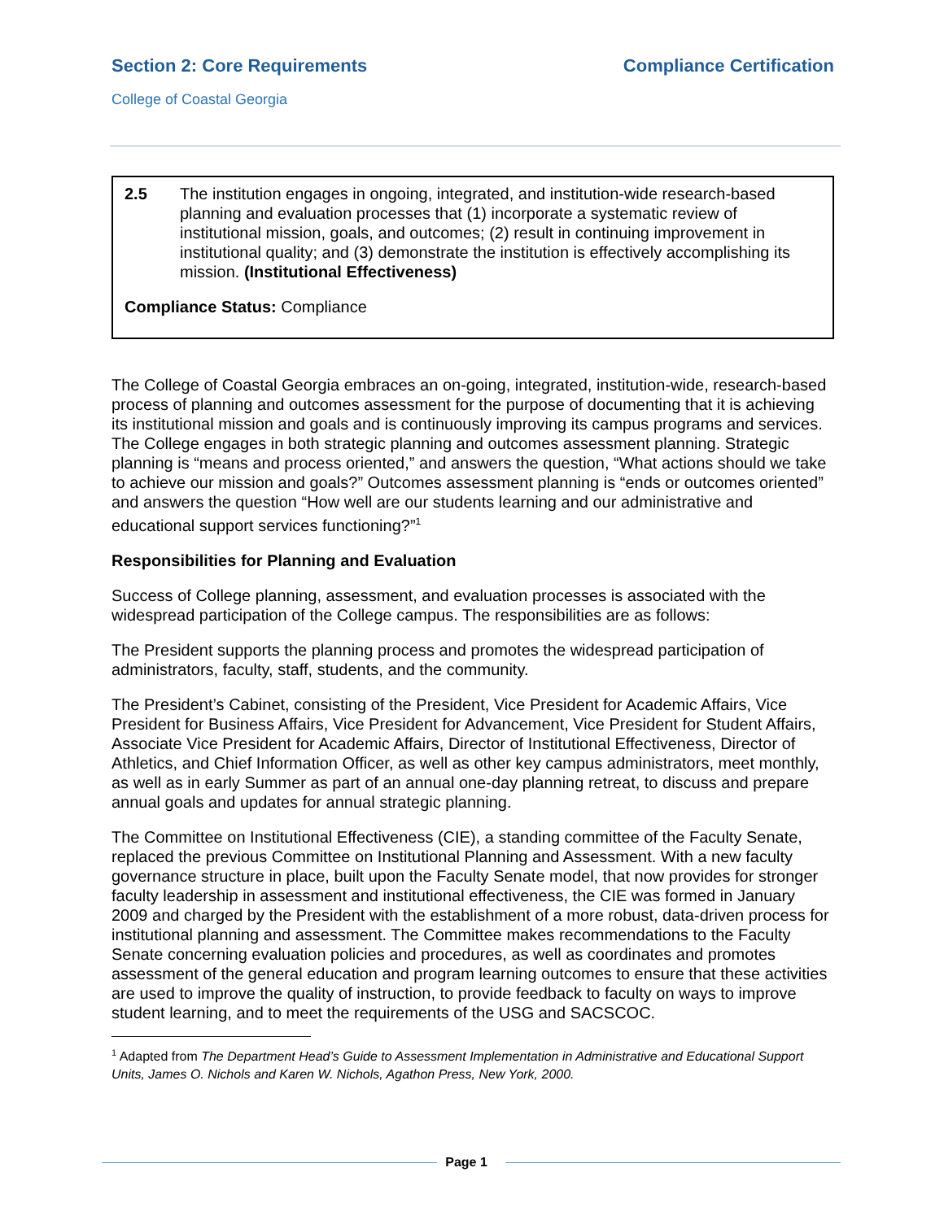Section 2: Core Requirements Compliance Certification
College of Coastal Georgia
2.5 The institution engages in ongoing, integrated, and institution-wide research-based planning and evaluation processes that (1) incorporate a systematic review of institutional mission, goals, and outcomes; (2) result in continuing improvement in institutional quality; and (3) demonstrate the institution is effectively accomplishing its mission. (Institutional Effectiveness)
Compliance Status: Compliance
The College of Coastal Georgia embraces an on-going, integrated, institution-wide, research-based process of planning and outcomes assessment for the purpose of documenting that it is achieving its institutional mission and goals and is continuously improving its campus programs and services. The College engages in both strategic planning and outcomes assessment planning. Strategic planning is “means and process oriented,” and answers the question, “What actions should we take to achieve our mission and goals?” Outcomes assessment planning is “ends or outcomes oriented” and answers the question “How well are our students learning and our administrative and educational support services functioning?”<sup>1</sup>
Responsibilities for Planning and Evaluation
Success of College planning, assessment, and evaluation processes is associated with the widespread participation of the College campus. The responsibilities are as follows:
The President supports the planning process and promotes the widespread participation of administrators, faculty, staff, students, and the community.
The President’s Cabinet, consisting of the President, Vice President for Academic Affairs, Vice President for Business Affairs, Vice President for Advancement, Vice President for Student Affairs, Associate Vice President for Academic Affairs, Director of Institutional Effectiveness, Director of Athletics, and Chief Information Officer, as well as other key campus administrators, meet monthly, as well as in early Summer as part of an annual one-day planning retreat, to discuss and prepare annual goals and updates for annual strategic planning.
The Committee on Institutional Effectiveness (CIE), a standing committee of the Faculty Senate, replaced the previous Committee on Institutional Planning and Assessment. With a new faculty governance structure in place, built upon the Faculty Senate model, that now provides for stronger faculty leadership in assessment and institutional effectiveness, the CIE was formed in January 2009 and charged by the President with the establishment of a more robust, data-driven process for institutional planning and assessment. The Committee makes recommendations to the Faculty Senate concerning evaluation policies and procedures, as well as coordinates and promotes assessment of the general education and program learning outcomes to ensure that these activities are used to improve the quality of instruction, to provide feedback to faculty on ways to improve student learning, and to meet the requirements of the USG and SACSCOC.
<sup>1</sup> Adapted from The Department Head’s Guide to Assessment Implementation in Administrative and Educational Support Units, James O. Nichols and Karen W. Nichols, Agathon Press, New York, 2000.
Page 1